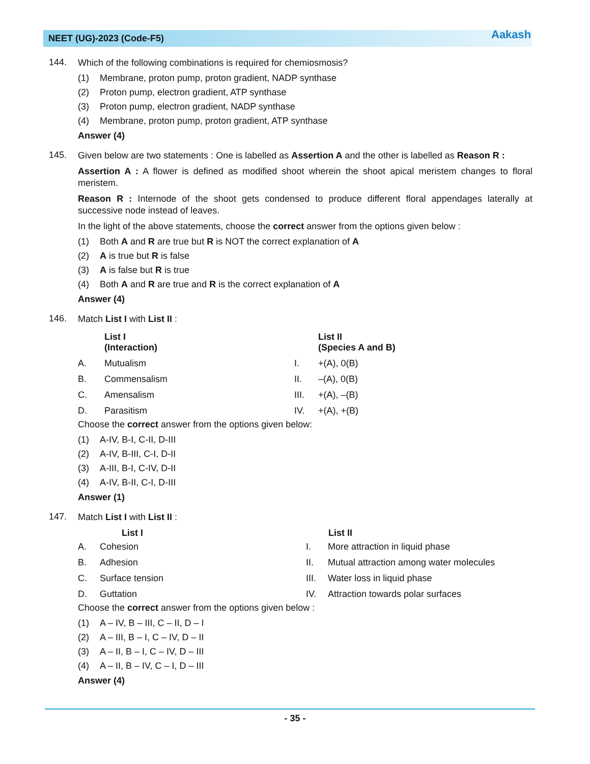NEET (UG)-2023 (Code-F5) Aakash
144.
Which of the following combinations is required for chemiosmosis?
(1) Membrane, proton pump, proton gradient, NADP synthase
(2) Proton pump, electron gradient, ATP synthase
(3) Proton pump, electron gradient, NADP synthase
(4) Membrane, proton pump, proton gradient, ATP synthase
Answer (4)
145.
Given below are two statements : One is labelled as Assertion A and the other is labelled as Reason R :
Assertion A : A flower is defined as modified shoot wherein the shoot apical meristem changes to floral meristem.
Reason R : Internode of the shoot gets condensed to produce different floral appendages laterally at successive node instead of leaves.
In the light of the above statements, choose the correct answer from the options given below :
(1) Both A and R are true but R is NOT the correct explanation of A
(2) A is true but R is false
(3) A is false but R is true
(4) Both A and R are true and R is the correct explanation of A
Answer (4)
146.
Match List I with List II :
| | List I (Interaction) | | List II (Species A and B) |
| A. | Mutualism | I. | +(A), 0(B) |
| B. | Commensalism | II. | –(A), 0(B) |
| C. | Amensalism | III. | +(A), –(B) |
| D. | Parasitism | IV. | +(A), +(B) |
Choose the correct answer from the options given below:
(1) A-IV, B-I, C-II, D-III
(2) A-IV, B-III, C-I, D-II
(3) A-III, B-I, C-IV, D-II
(4) A-IV, B-II, C-I, D-III
Answer (1)
147.
Match List I with List II :
| | List I | | List II |
| --- | --- | --- | --- |
| A. | Cohesion | I. | More attraction in liquid phase |
| B. | Adhesion | II. | Mutual attraction among water molecules |
| C. | Surface tension | III. | Water loss in liquid phase |
| D. | Guttation | IV. | Attraction towards polar surfaces |
Choose the correct answer from the options given below :
(1) A – IV, B – III, C – II, D – I
(2) A – III, B – I, C – IV, D – II
(3) A – II, B – I, C – IV, D – III
(4) A – II, B – IV, C – I, D – III
Answer (4)
- 35 -